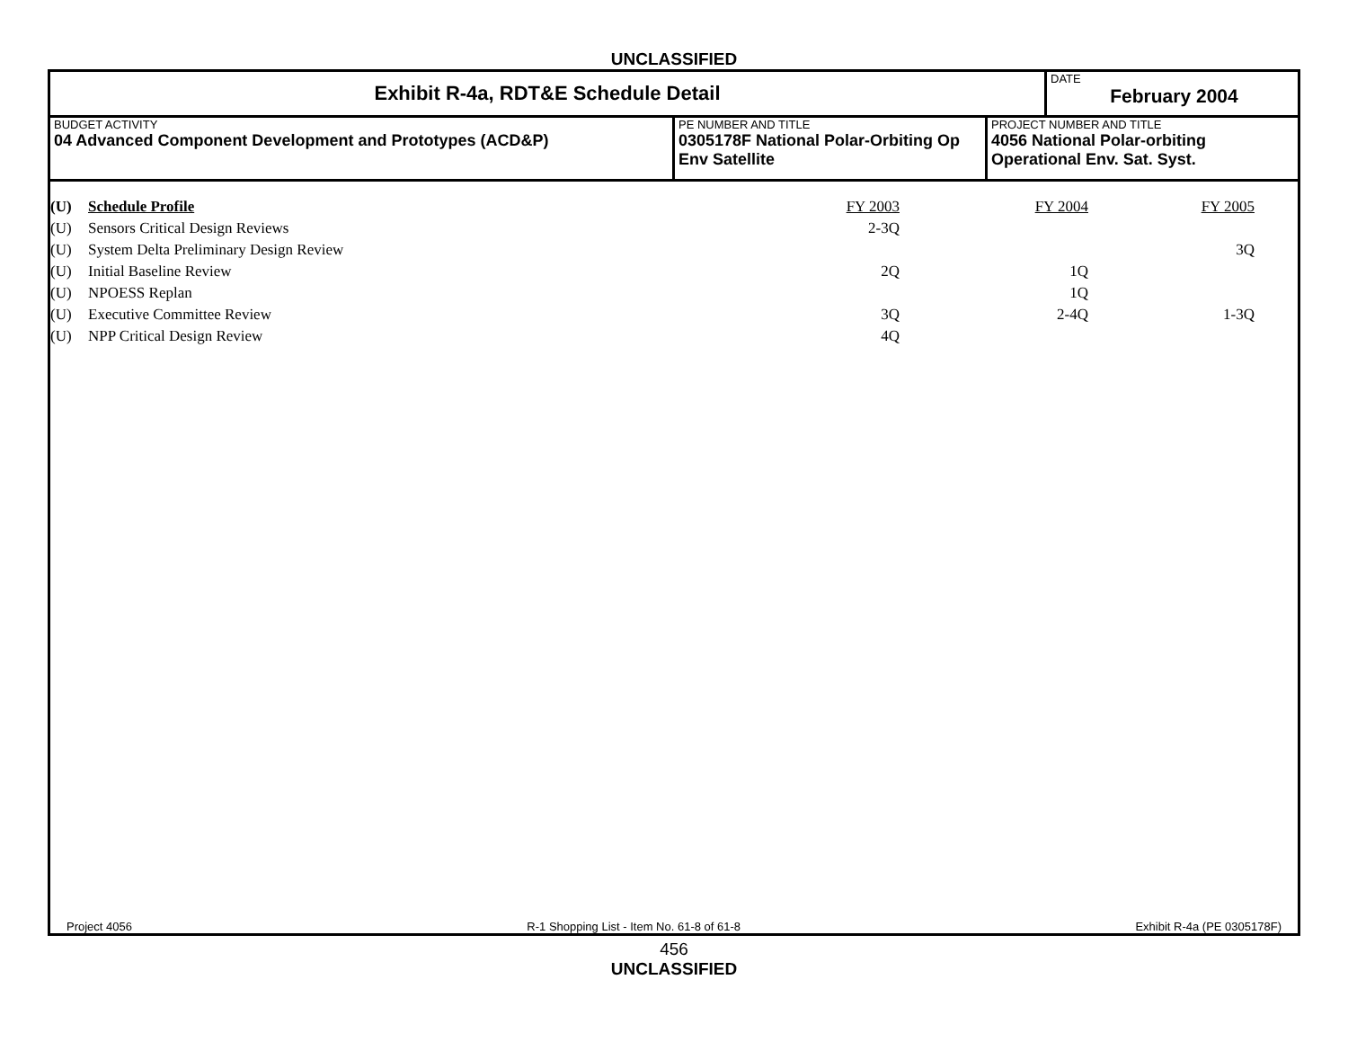UNCLASSIFIED
Exhibit R-4a, RDT&E Schedule Detail
DATE
February 2004
BUDGET ACTIVITY
04 Advanced Component Development and Prototypes (ACD&P)
PE NUMBER AND TITLE
0305178F National Polar-Orbiting Op Env Satellite
PROJECT NUMBER AND TITLE
4056 National Polar-orbiting Operational Env. Sat. Syst.
| (U) | Schedule Profile | FY 2003 | FY 2004 | FY 2005 | |
| --- | --- | --- | --- | --- | --- |
| (U) | Sensors Critical Design Reviews | 2-3Q | | | |
| (U) | System Delta Preliminary Design Review | | | 3Q | |
| (U) | Initial Baseline Review | 2Q | 1Q | | |
| (U) | NPOESS Replan | | 1Q | | |
| (U) | Executive Committee Review | 3Q | 2-4Q | 1-3Q | |
| (U) | NPP Critical Design Review | 4Q | | | |
Project 4056 R-1 Shopping List - Item No. 61-8 of 61-8 Exhibit R-4a (PE 0305178F)
456
UNCLASSIFIED